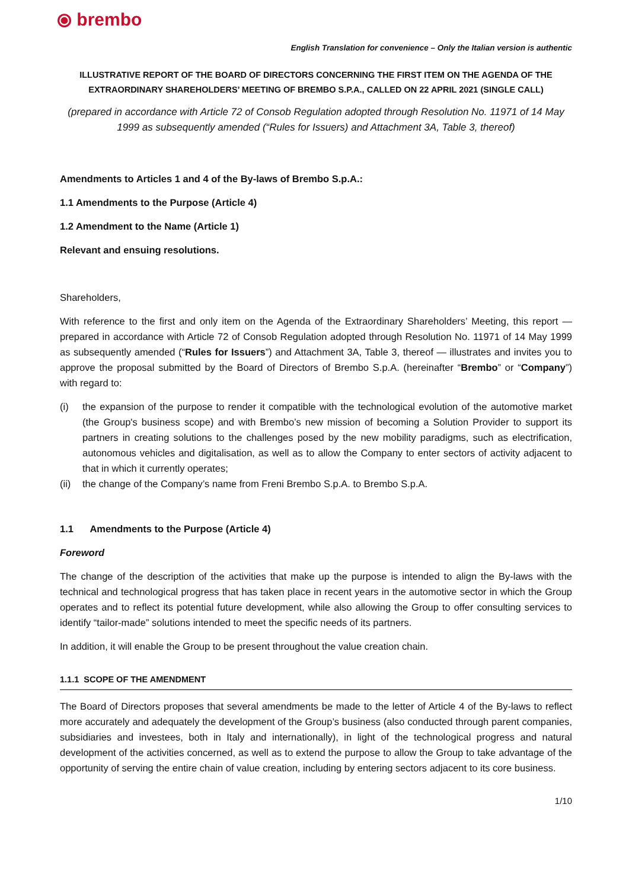⦿ brembo
English Translation for convenience – Only the Italian version is authentic
ILLUSTRATIVE REPORT OF THE BOARD OF DIRECTORS CONCERNING THE FIRST ITEM ON THE AGENDA OF THE EXTRAORDINARY SHAREHOLDERS’ MEETING OF BREMBO S.P.A., CALLED ON 22 APRIL 2021 (SINGLE CALL)
(prepared in accordance with Article 72 of Consob Regulation adopted through Resolution No. 11971 of 14 May 1999 as subsequently amended (“Rules for Issuers) and Attachment 3A, Table 3, thereof)
Amendments to Articles 1 and 4 of the By-laws of Brembo S.p.A.:
1.1 Amendments to the Purpose (Article 4)
1.2 Amendment to the Name (Article 1)
Relevant and ensuing resolutions.
Shareholders,
With reference to the first and only item on the Agenda of the Extraordinary Shareholders’ Meeting, this report — prepared in accordance with Article 72 of Consob Regulation adopted through Resolution No. 11971 of 14 May 1999 as subsequently amended (“Rules for Issuers”) and Attachment 3A, Table 3, thereof — illustrates and invites you to approve the proposal submitted by the Board of Directors of Brembo S.p.A. (hereinafter “Brembo” or “Company”) with regard to:
(i) the expansion of the purpose to render it compatible with the technological evolution of the automotive market (the Group's business scope) and with Brembo’s new mission of becoming a Solution Provider to support its partners in creating solutions to the challenges posed by the new mobility paradigms, such as electrification, autonomous vehicles and digitalisation, as well as to allow the Company to enter sectors of activity adjacent to that in which it currently operates;
(ii) the change of the Company’s name from Freni Brembo S.p.A. to Brembo S.p.A.
1.1 Amendments to the Purpose (Article 4)
Foreword
The change of the description of the activities that make up the purpose is intended to align the By-laws with the technical and technological progress that has taken place in recent years in the automotive sector in which the Group operates and to reflect its potential future development, while also allowing the Group to offer consulting services to identify “tailor-made” solutions intended to meet the specific needs of its partners.
In addition, it will enable the Group to be present throughout the value creation chain.
1.1.1 SCOPE OF THE AMENDMENT
The Board of Directors proposes that several amendments be made to the letter of Article 4 of the By-laws to reflect more accurately and adequately the development of the Group’s business (also conducted through parent companies, subsidiaries and investees, both in Italy and internationally), in light of the technological progress and natural development of the activities concerned, as well as to extend the purpose to allow the Group to take advantage of the opportunity of serving the entire chain of value creation, including by entering sectors adjacent to its core business.
1/10